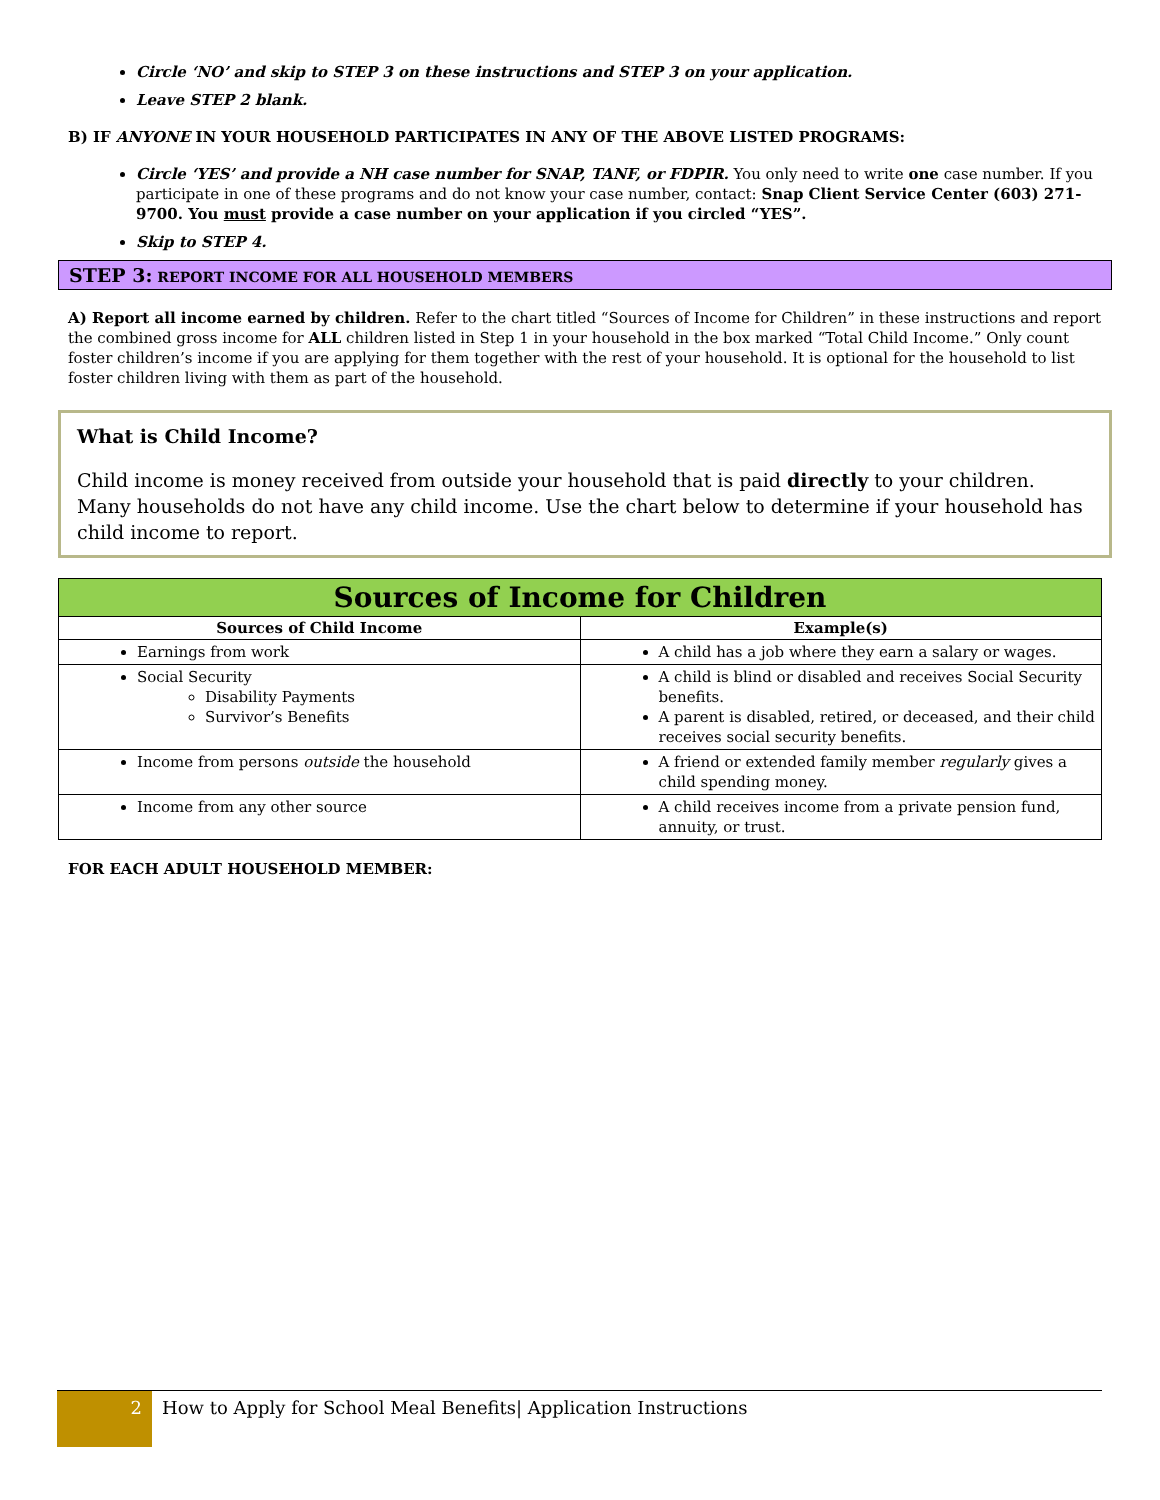Circle ‘NO’ and skip to STEP 3 on these instructions and STEP 3 on your application.
Leave STEP 2 blank.
B) IF ANYONE IN YOUR HOUSEHOLD PARTICIPATES IN ANY OF THE ABOVE LISTED PROGRAMS:
Circle ‘YES’ and provide a NH case number for SNAP, TANF, or FDPIR. You only need to write one case number. If you participate in one of these programs and do not know your case number, contact: Snap Client Service Center (603) 271-9700. You must provide a case number on your application if you circled “YES”.
Skip to STEP 4.
STEP 3: REPORT INCOME FOR ALL HOUSEHOLD MEMBERS
A) Report all income earned by children. Refer to the chart titled “Sources of Income for Children” in these instructions and report the combined gross income for ALL children listed in Step 1 in your household in the box marked “Total Child Income.” Only count foster children’s income if you are applying for them together with the rest of your household. It is optional for the household to list foster children living with them as part of the household.
What is Child Income?
Child income is money received from outside your household that is paid directly to your children. Many households do not have any child income. Use the chart below to determine if your household has child income to report.
| Sources of Income for Children | |
| --- | --- |
| Sources of Child Income | Example(s) |
| Earnings from work | A child has a job where they earn a salary or wages. |
| Social Security Disability Payments Survivor’s Benefits | A child is blind or disabled and receives Social Security benefits. A parent is disabled, retired, or deceased, and their child receives social security benefits. |
| Income from persons outside the household | A friend or extended family member regularly gives a child spending money. |
| Income from any other source | A child receives income from a private pension fund, annuity, or trust. |
FOR EACH ADULT HOUSEHOLD MEMBER:
2
How to Apply for School Meal Benefits| Application Instructions